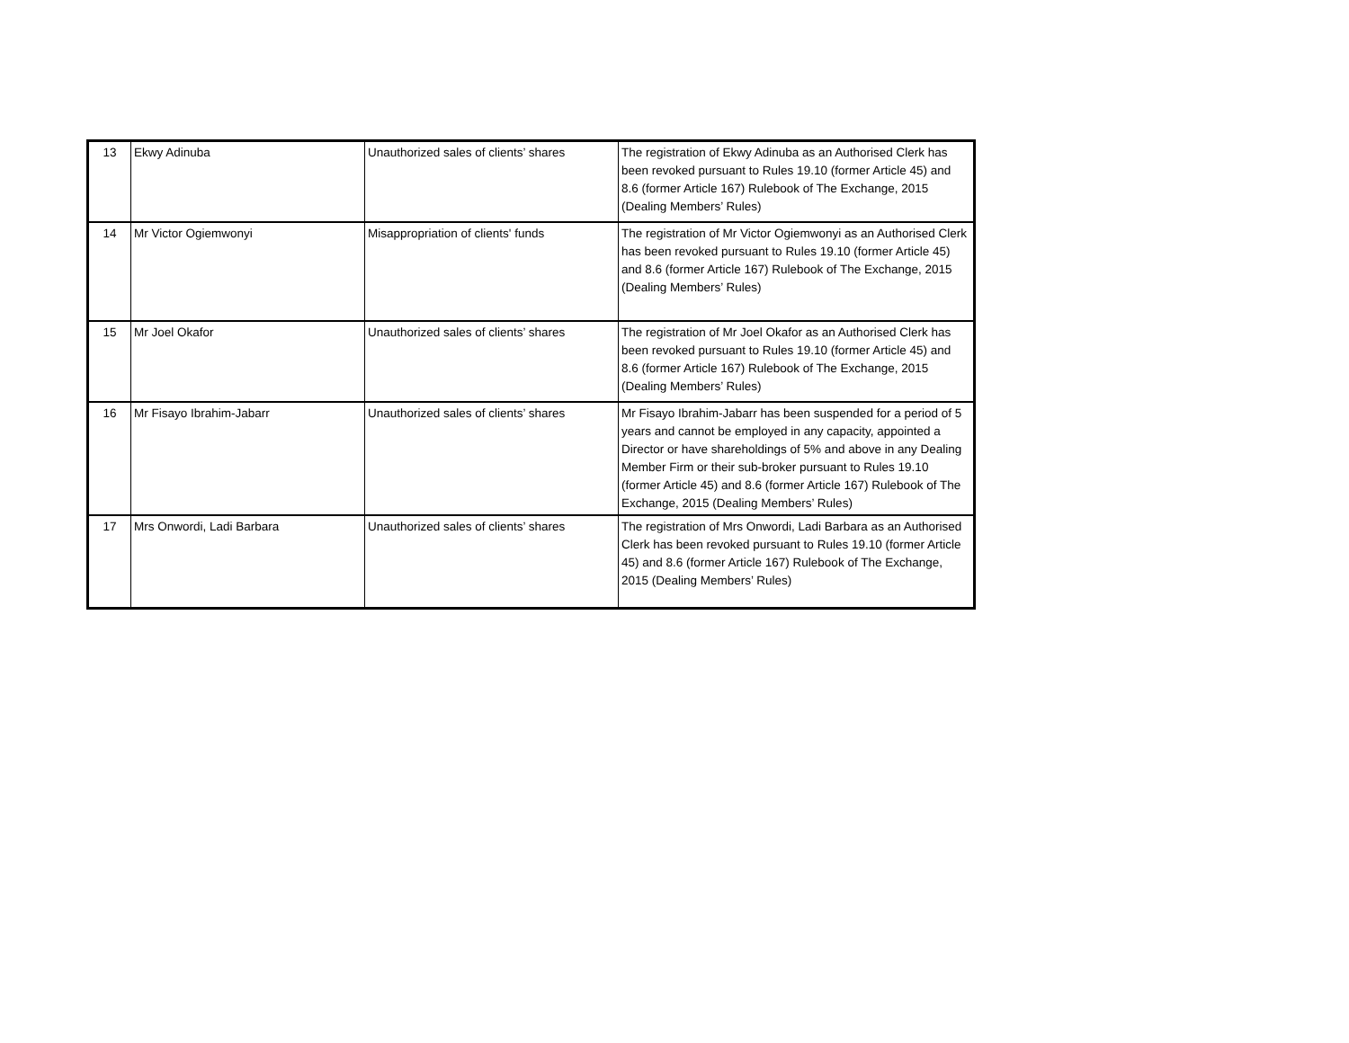| 13 | Ekwy Adinuba | Unauthorized sales of clients’ shares | The registration of Ekwy Adinuba as an Authorised Clerk has been revoked pursuant to Rules 19.10 (former Article 45) and 8.6 (former Article 167) Rulebook of The Exchange, 2015 (Dealing Members’ Rules) |
| 14 | Mr Victor Ogiemwonyi | Misappropriation of clients' funds | The registration of Mr Victor Ogiemwonyi as an Authorised Clerk has been revoked pursuant to Rules 19.10 (former Article 45) and 8.6 (former Article 167) Rulebook of The Exchange, 2015 (Dealing Members’ Rules) |
| 15 | Mr Joel Okafor | Unauthorized sales of clients’ shares | The registration of Mr Joel Okafor as an Authorised Clerk has been revoked pursuant to Rules 19.10 (former Article 45) and 8.6 (former Article 167) Rulebook of The Exchange, 2015 (Dealing Members’ Rules) |
| 16 | Mr Fisayo Ibrahim-Jabarr | Unauthorized sales of clients’ shares | Mr Fisayo Ibrahim-Jabarr has been suspended for a period of 5 years and cannot be employed in any capacity, appointed a Director or have shareholdings of 5% and above in any Dealing Member Firm or their sub-broker pursuant to Rules 19.10 (former Article 45) and 8.6 (former Article 167) Rulebook of The Exchange, 2015 (Dealing Members’ Rules) |
| 17 | Mrs Onwordi, Ladi Barbara | Unauthorized sales of clients’ shares | The registration of Mrs Onwordi, Ladi Barbara as an Authorised Clerk has been revoked pursuant to Rules 19.10 (former Article 45) and 8.6 (former Article 167) Rulebook of The Exchange, 2015 (Dealing Members’ Rules) |